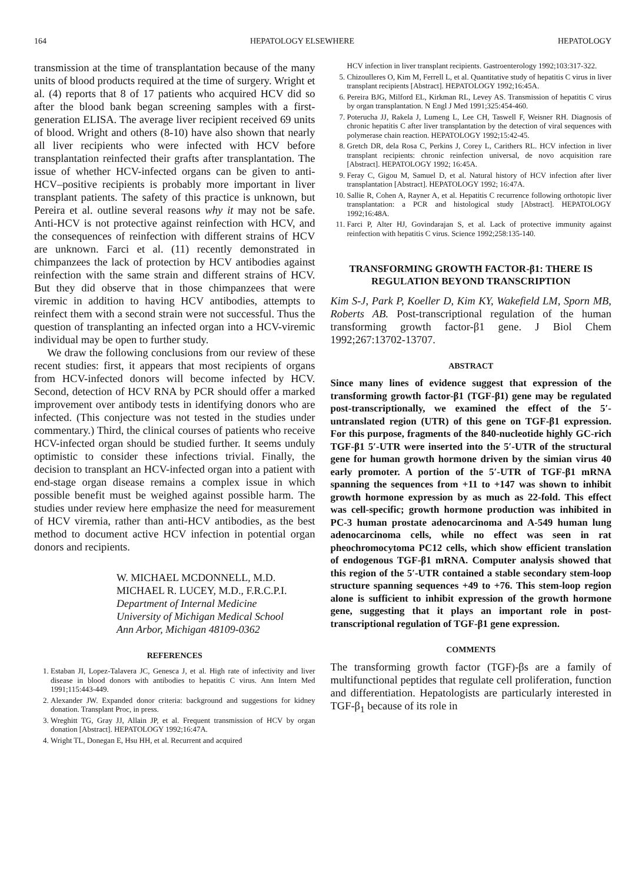164 HEPATOLOGY ELSEWHERE HEPATOLOGY
transmission at the time of transplantation because of the many units of blood products required at the time of surgery. Wright et al. (4) reports that 8 of 17 patients who acquired HCV did so after the blood bank began screening samples with a first-generation ELISA. The average liver recipient received 69 units of blood. Wright and others (8-10) have also shown that nearly all liver recipients who were infected with HCV before transplantation reinfected their grafts after transplantation. The issue of whether HCV-infected organs can be given to anti-HCV–positive recipients is probably more important in liver transplant patients. The safety of this practice is unknown, but Pereira et al. outline several reasons why it may not be safe. Anti-HCV is not protective against reinfection with HCV, and the consequences of reinfection with different strains of HCV are unknown. Farci et al. (11) recently demonstrated in chimpanzees the lack of protection by HCV antibodies against reinfection with the same strain and different strains of HCV. But they did observe that in those chimpanzees that were viremic in addition to having HCV antibodies, attempts to reinfect them with a second strain were not successful. Thus the question of transplanting an infected organ into a HCV-viremic individual may be open to further study.
We draw the following conclusions from our review of these recent studies: first, it appears that most recipients of organs from HCV-infected donors will become infected by HCV. Second, detection of HCV RNA by PCR should offer a marked improvement over antibody tests in identifying donors who are infected. (This conjecture was not tested in the studies under commentary.) Third, the clinical courses of patients who receive HCV-infected organ should be studied further. It seems unduly optimistic to consider these infections trivial. Finally, the decision to transplant an HCV-infected organ into a patient with end-stage organ disease remains a complex issue in which possible benefit must be weighed against possible harm. The studies under review here emphasize the need for measurement of HCV viremia, rather than anti-HCV antibodies, as the best method to document active HCV infection in potential organ donors and recipients.
W. MICHAEL MCDONNELL, M.D.
MICHAEL R. LUCEY, M.D., F.R.C.P.I.
Department of Internal Medicine
University of Michigan Medical School
Ann Arbor, Michigan 48109-0362
REFERENCES
1. Estaban JI, Lopez-Talavera JC, Genesca J, et al. High rate of infectivity and liver disease in blood donors with antibodies to hepatitis C virus. Ann Intern Med 1991;115:443-449.
2. Alexander JW. Expanded donor criteria: background and suggestions for kidney donation. Transplant Proc, in press.
3. Wreghitt TG, Gray JJ, Allain JP, et al. Frequent transmission of HCV by organ donation [Abstract]. HEPATOLOGY 1992;16:47A.
4. Wright TL, Donegan E, Hsu HH, et al. Recurrent and acquired
HCV infection in liver transplant recipients. Gastroenterology 1992;103:317-322.
5. Chizoulleres O, Kim M, Ferrell L, et al. Quantitative study of hepatitis C virus in liver transplant recipients [Abstract]. HEPATOLOGY 1992;16:45A.
6. Pereira BJG, Milford EL, Kirkman RL, Levey AS. Transmission of hepatitis C virus by organ transplantation. N Engl J Med 1991;325:454-460.
7. Poterucha JJ, Rakela J, Lumeng L, Lee CH, Taswell F, Weisner RH. Diagnosis of chronic hepatitis C after liver transplantation by the detection of viral sequences with polymerase chain reaction. HEPATOLOGY 1992;15:42-45.
8. Gretch DR, dela Rosa C, Perkins J, Corey L, Carithers RL. HCV infection in liver transplant recipients: chronic reinfection universal, de novo acquisition rare [Abstract]. HEPATOLOGY 1992; 16:45A.
9. Feray C, Gigou M, Samuel D, et al. Natural history of HCV infection after liver transplantation [Abstract]. HEPATOLOGY 1992; 16:47A.
10. Sallie R, Cohen A, Rayner A, et al. Hepatitis C recurrence following orthotopic liver transplantation: a PCR and histological study [Abstract]. HEPATOLOGY 1992;16:48A.
11. Farci P, Alter HJ, Govindarajan S, et al. Lack of protective immunity against reinfection with hepatitis C virus. Science 1992;258:135-140.
TRANSFORMING GROWTH FACTOR-β1: THERE IS REGULATION BEYOND TRANSCRIPTION
Kim S-J, Park P, Koeller D, Kim KY, Wakefield LM, Sporn MB, Roberts AB. Post-transcriptional regulation of the human transforming growth factor-β1 gene. J Biol Chem 1992;267:13702-13707.
ABSTRACT
Since many lines of evidence suggest that expression of the transforming growth factor-β1 (TGF-β1) gene may be regulated post-transcriptionally, we examined the effect of the 5′-untranslated region (UTR) of this gene on TGF-β1 expression. For this purpose, fragments of the 840-nucleotide highly GC-rich TGF-β1 5′-UTR were inserted into the 5′-UTR of the structural gene for human growth hormone driven by the simian virus 40 early promoter. A portion of the 5′-UTR of TGF-β1 mRNA spanning the sequences from +11 to +147 was shown to inhibit growth hormone expression by as much as 22-fold. This effect was cell-specific; growth hormone production was inhibited in PC-3 human prostate adenocarcinoma and A-549 human lung adenocarcinoma cells, while no effect was seen in rat pheochromocytoma PC12 cells, which show efficient translation of endogenous TGF-β1 mRNA. Computer analysis showed that this region of the 5′-UTR contained a stable secondary stem-loop structure spanning sequences +49 to +76. This stem-loop region alone is sufficient to inhibit expression of the growth hormone gene, suggesting that it plays an important role in post-transcriptional regulation of TGF-β1 gene expression.
COMMENTS
The transforming growth factor (TGF)-βs are a family of multifunctional peptides that regulate cell proliferation, function and differentiation. Hepatologists are particularly interested in TGF-β<sub>1</sub> because of its role in